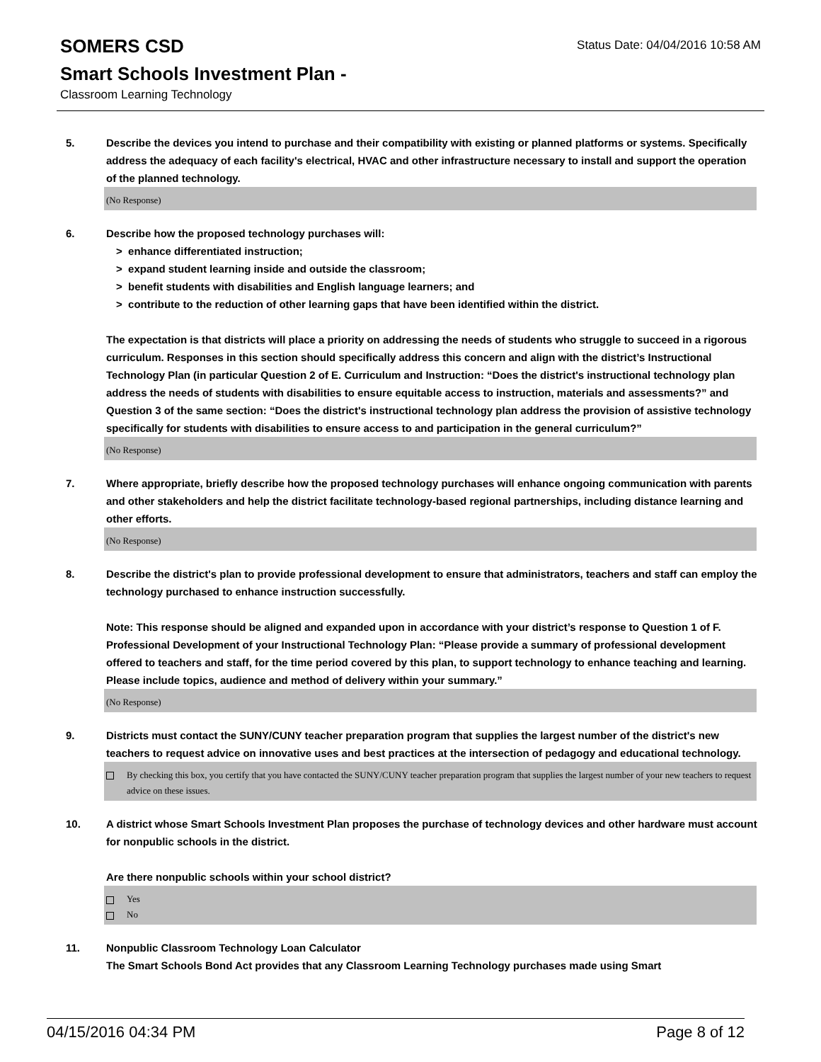SOMERS CSD
Status Date: 04/04/2016 10:58 AM
Smart Schools Investment Plan -
Classroom Learning Technology
5. Describe the devices you intend to purchase and their compatibility with existing or planned platforms or systems. Specifically address the adequacy of each facility's electrical, HVAC and other infrastructure necessary to install and support the operation of the planned technology.
(No Response)
6. Describe how the proposed technology purchases will:
> enhance differentiated instruction;
> expand student learning inside and outside the classroom;
> benefit students with disabilities and English language learners; and
> contribute to the reduction of other learning gaps that have been identified within the district.
The expectation is that districts will place a priority on addressing the needs of students who struggle to succeed in a rigorous curriculum. Responses in this section should specifically address this concern and align with the district’s Instructional Technology Plan (in particular Question 2 of E. Curriculum and Instruction: “Does the district's instructional technology plan address the needs of students with disabilities to ensure equitable access to instruction, materials and assessments?” and Question 3 of the same section: “Does the district's instructional technology plan address the provision of assistive technology specifically for students with disabilities to ensure access to and participation in the general curriculum?”
(No Response)
7. Where appropriate, briefly describe how the proposed technology purchases will enhance ongoing communication with parents and other stakeholders and help the district facilitate technology-based regional partnerships, including distance learning and other efforts.
(No Response)
8. Describe the district's plan to provide professional development to ensure that administrators, teachers and staff can employ the technology purchased to enhance instruction successfully.
Note: This response should be aligned and expanded upon in accordance with your district’s response to Question 1 of F. Professional Development of your Instructional Technology Plan: “Please provide a summary of professional development offered to teachers and staff, for the time period covered by this plan, to support technology to enhance teaching and learning. Please include topics, audience and method of delivery within your summary.”
(No Response)
9. Districts must contact the SUNY/CUNY teacher preparation program that supplies the largest number of the district's new teachers to request advice on innovative uses and best practices at the intersection of pedagogy and educational technology.
By checking this box, you certify that you have contacted the SUNY/CUNY teacher preparation program that supplies the largest number of your new teachers to request advice on these issues.
10. A district whose Smart Schools Investment Plan proposes the purchase of technology devices and other hardware must account for nonpublic schools in the district.
Are there nonpublic schools within your school district?
Yes
No
11. Nonpublic Classroom Technology Loan Calculator
The Smart Schools Bond Act provides that any Classroom Learning Technology purchases made using Smart
04/15/2016 04:34 PM Page 8 of 12